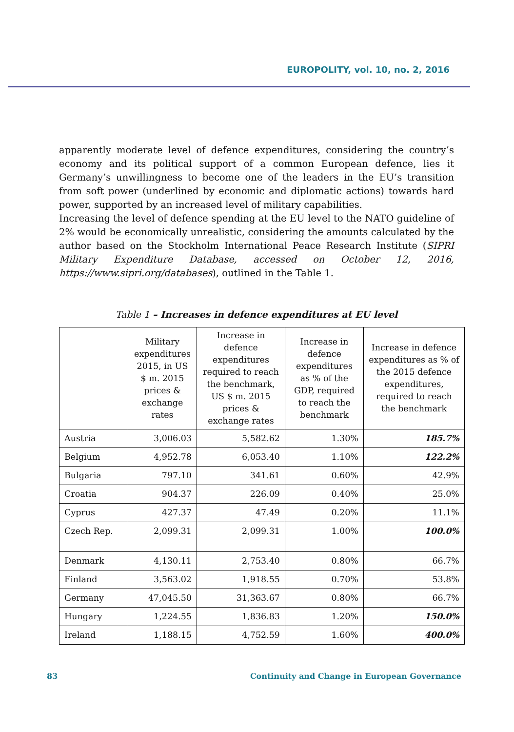EUROPOLITY, vol. 10, no. 2, 2016
apparently moderate level of defence expenditures, considering the country’s economy and its political support of a common European defence, lies it Germany’s unwillingness to become one of the leaders in the EU’s transition from soft power (underlined by economic and diplomatic actions) towards hard power, supported by an increased level of military capabilities.
Increasing the level of defence spending at the EU level to the NATO guideline of 2% would be economically unrealistic, considering the amounts calculated by the author based on the Stockholm International Peace Research Institute (SIPRI Military Expenditure Database, accessed on October 12, 2016, https://www.sipri.org/databases), outlined in the Table 1.
Table 1 – Increases in defence expenditures at EU level
| | Military expenditures 2015, in US $ m. 2015 prices & exchange rates | Increase in defence expenditures required to reach the benchmark, US $ m. 2015 prices & exchange rates | Increase in defence expenditures as % of the GDP, required to reach the benchmark | Increase in defence expenditures as % of the 2015 defence expenditures, required to reach the benchmark |
| --- | --- | --- | --- | --- |
| Austria | 3,006.03 | 5,582.62 | 1.30% | 185.7% |
| Belgium | 4,952.78 | 6,053.40 | 1.10% | 122.2% |
| Bulgaria | 797.10 | 341.61 | 0.60% | 42.9% |
| Croatia | 904.37 | 226.09 | 0.40% | 25.0% |
| Cyprus | 427.37 | 47.49 | 0.20% | 11.1% |
| Czech Rep. | 2,099.31 | 2,099.31 | 1.00% | 100.0% |
| Denmark | 4,130.11 | 2,753.40 | 0.80% | 66.7% |
| Finland | 3,563.02 | 1,918.55 | 0.70% | 53.8% |
| Germany | 47,045.50 | 31,363.67 | 0.80% | 66.7% |
| Hungary | 1,224.55 | 1,836.83 | 1.20% | 150.0% |
| Ireland | 1,188.15 | 4,752.59 | 1.60% | 400.0% |
83 Continuity and Change in European Governance